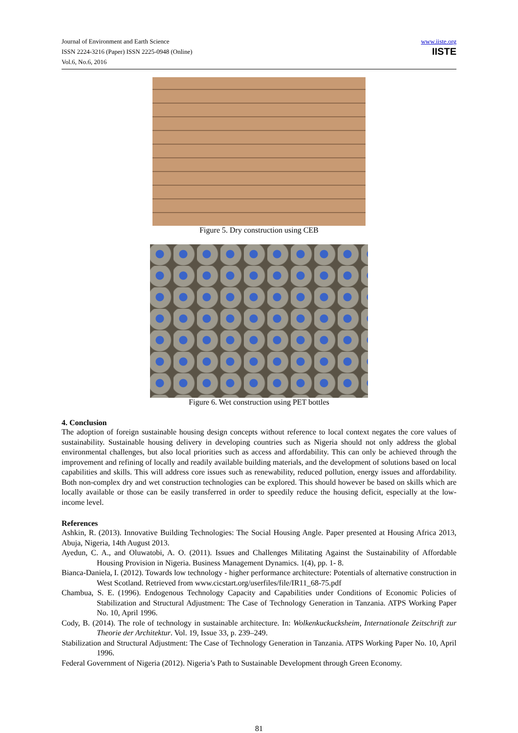Journal of Environment and Earth Science
ISSN 2224-3216 (Paper) ISSN 2225-0948 (Online)
Vol.6, No.6, 2016
www.iiste.org
IISTE
Figure 5. Dry construction using CEB
Figure 6. Wet construction using PET bottles
4. Conclusion
The adoption of foreign sustainable housing design concepts without reference to local context negates the core values of sustainability. Sustainable housing delivery in developing countries such as Nigeria should not only address the global environmental challenges, but also local priorities such as access and affordability. This can only be achieved through the improvement and refining of locally and readily available building materials, and the development of solutions based on local capabilities and skills. This will address core issues such as renewability, reduced pollution, energy issues and affordability. Both non-complex dry and wet construction technologies can be explored. This should however be based on skills which are locally available or those can be easily transferred in order to speedily reduce the housing deficit, especially at the low-income level.
References
Ashkin, R. (2013). Innovative Building Technologies: The Social Housing Angle. Paper presented at Housing Africa 2013, Abuja, Nigeria, 14th August 2013.
Ayedun, C. A., and Oluwatobi, A. O. (2011). Issues and Challenges Militating Against the Sustainability of Affordable Housing Provision in Nigeria. Business Management Dynamics. 1(4), pp. 1- 8.
Bianca-Daniela, I. (2012). Towards low technology - higher performance architecture: Potentials of alternative construction in West Scotland. Retrieved from www.cicstart.org/userfiles/file/IR11_68-75.pdf
Chambua, S. E. (1996). Endogenous Technology Capacity and Capabilities under Conditions of Economic Policies of Stabilization and Structural Adjustment: The Case of Technology Generation in Tanzania. ATPS Working Paper No. 10, April 1996.
Cody, B. (2014). The role of technology in sustainable architecture. In: Wolkenkuckucksheim, Internationale Zeitschrift zur Theorie der Architektur. Vol. 19, Issue 33, p. 239–249.
Stabilization and Structural Adjustment: The Case of Technology Generation in Tanzania. ATPS Working Paper No. 10, April 1996.
Federal Government of Nigeria (2012). Nigeria’s Path to Sustainable Development through Green Economy.
81